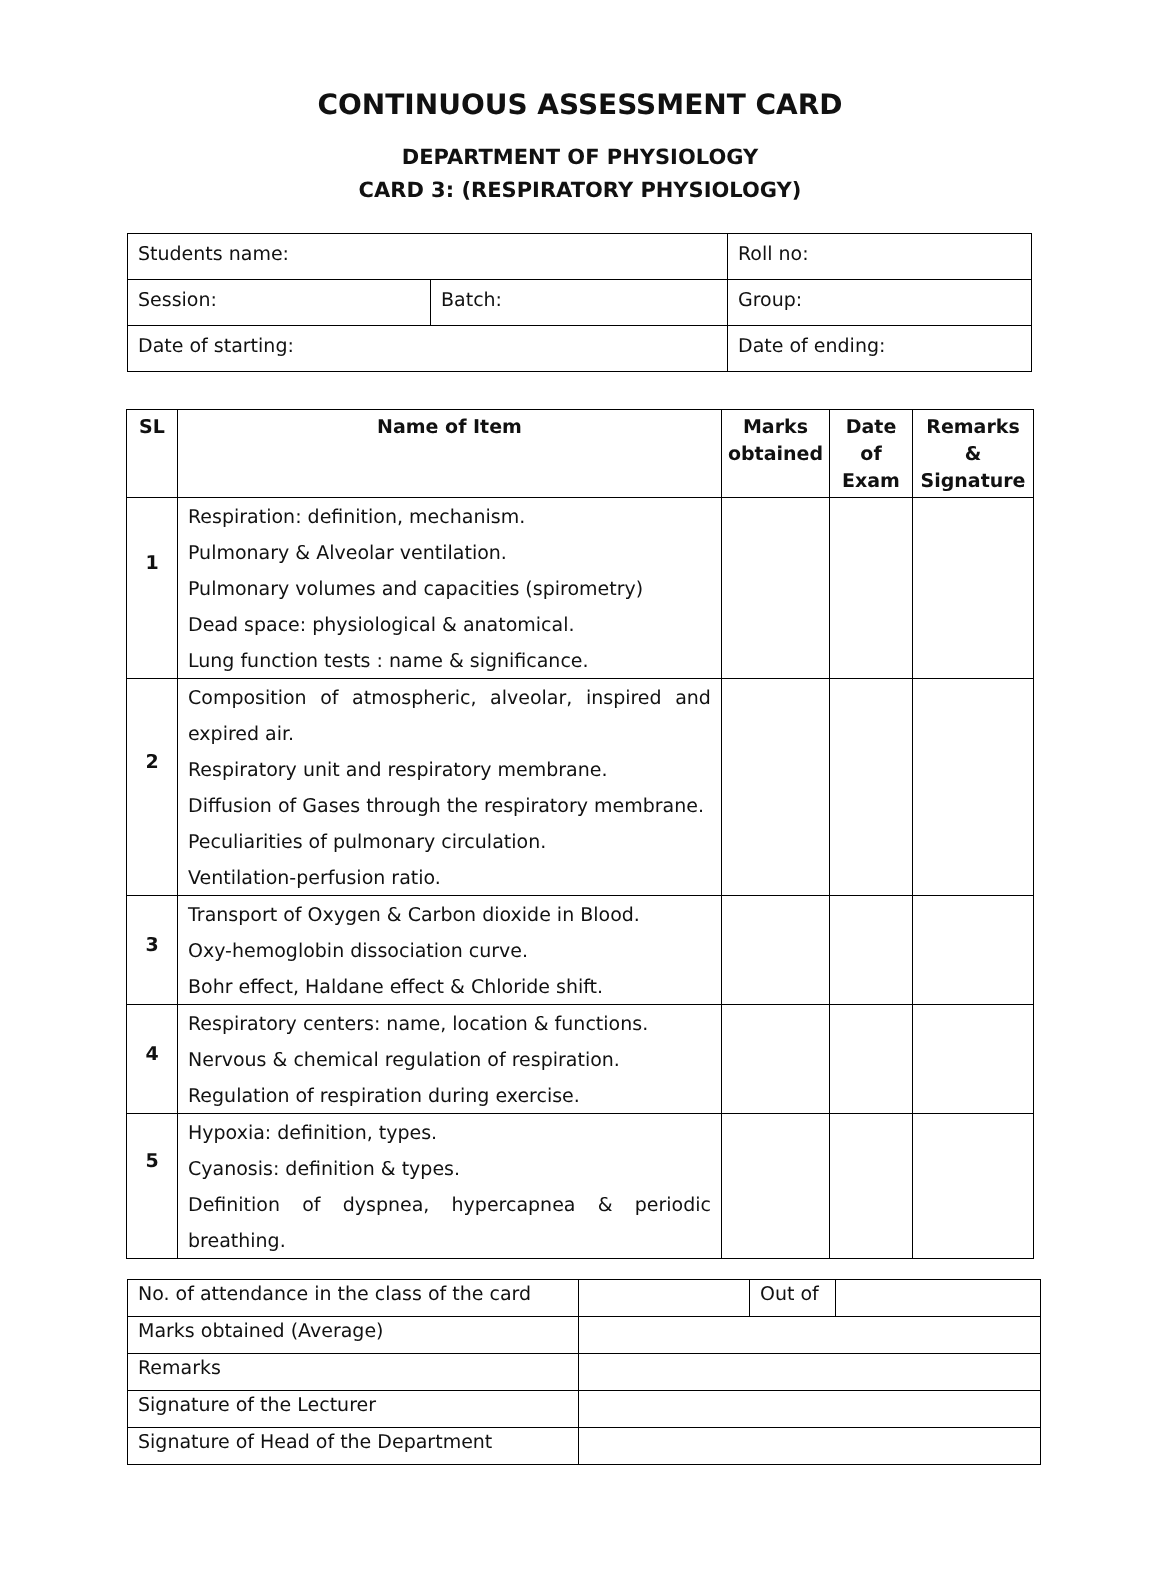CONTINUOUS ASSESSMENT CARD
DEPARTMENT OF PHYSIOLOGY
CARD 3: (RESPIRATORY PHYSIOLOGY)
| Students name: | | Roll no: | |
| Session: | Batch: | | Group: |
| Date of starting: | | Date of ending: | |
| SL | Name of Item | Marks obtained | Date of Exam | Remarks & Signature |
| --- | --- | --- | --- | --- |
| 1 | Respiration: definition, mechanism. Pulmonary & Alveolar ventilation. Pulmonary volumes and capacities (spirometry) Dead space: physiological & anatomical. Lung function tests : name & significance. | | | |
| 2 | Composition of atmospheric, alveolar, inspired and expired air. Respiratory unit and respiratory membrane. Diffusion of Gases through the respiratory membrane. Peculiarities of pulmonary circulation. Ventilation-perfusion ratio. | | | |
| 3 | Transport of Oxygen & Carbon dioxide in Blood. Oxy-hemoglobin dissociation curve. Bohr effect, Haldane effect & Chloride shift. | | | |
| 4 | Respiratory centers: name, location & functions. Nervous & chemical regulation of respiration. Regulation of respiration during exercise. | | | |
| 5 | Hypoxia: definition, types. Cyanosis: definition & types. Definition of dyspnea, hypercapnea & periodic breathing. | | | |
| No. of attendance in the class of the card | | Out of | |
| Marks obtained (Average) | | | |
| Remarks | | | |
| Signature of the Lecturer | | | |
| Signature of Head of the Department | | | |